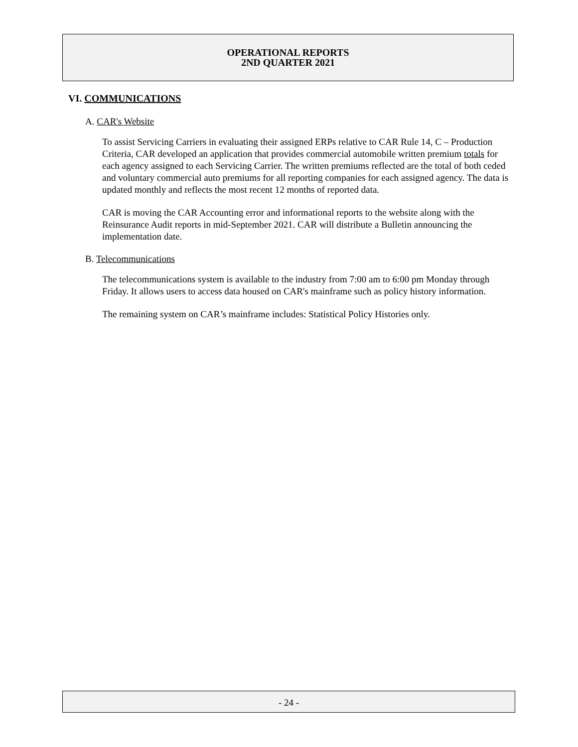OPERATIONAL REPORTS
2ND QUARTER 2021
VI. COMMUNICATIONS
A. CAR's Website
To assist Servicing Carriers in evaluating their assigned ERPs relative to CAR Rule 14, C – Production Criteria, CAR developed an application that provides commercial automobile written premium totals for each agency assigned to each Servicing Carrier. The written premiums reflected are the total of both ceded and voluntary commercial auto premiums for all reporting companies for each assigned agency. The data is updated monthly and reflects the most recent 12 months of reported data.
CAR is moving the CAR Accounting error and informational reports to the website along with the Reinsurance Audit reports in mid-September 2021. CAR will distribute a Bulletin announcing the implementation date.
B. Telecommunications
The telecommunications system is available to the industry from 7:00 am to 6:00 pm Monday through Friday. It allows users to access data housed on CAR's mainframe such as policy history information.
The remaining system on CAR’s mainframe includes: Statistical Policy Histories only.
- 24 -